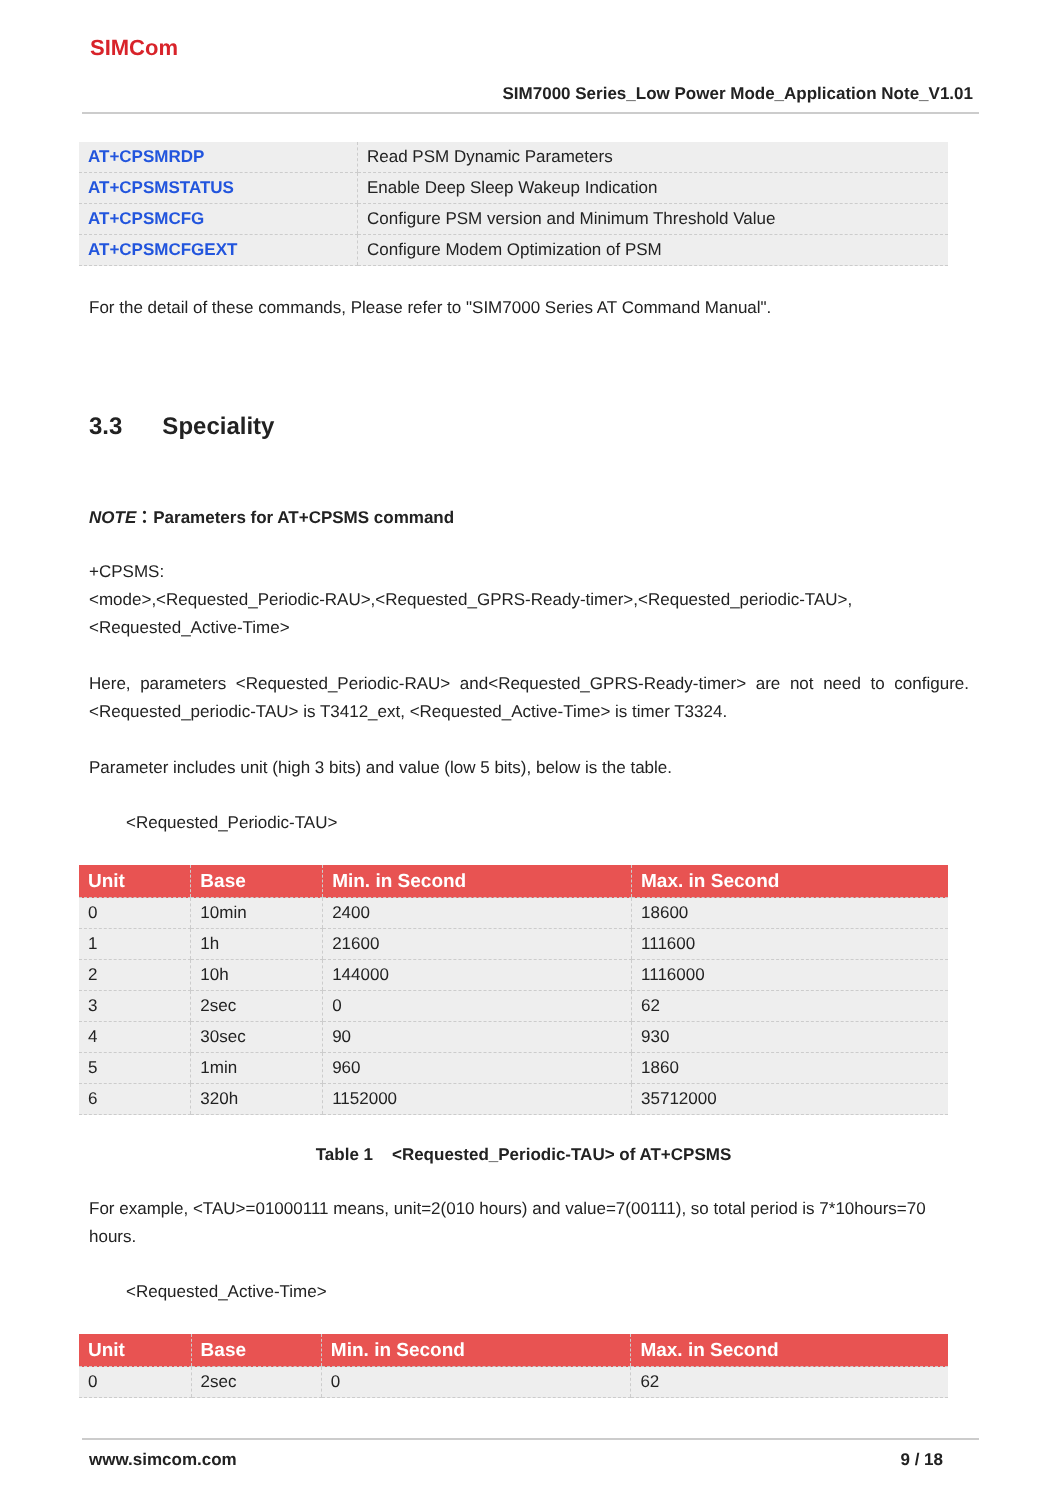SIMCom
SIM7000 Series_Low Power Mode_Application Note_V1.01
| AT+CPSMRDP | Read PSM Dynamic Parameters |
| AT+CPSMSTATUS | Enable Deep Sleep Wakeup Indication |
| AT+CPSMCFG | Configure PSM version and Minimum Threshold Value |
| AT+CPSMCFGEXT | Configure Modem Optimization of PSM |
For the detail of these commands, Please refer to "SIM7000 Series AT Command Manual".
3.3 Speciality
NOTE：Parameters for AT+CPSMS command
+CPSMS:
<mode>,<Requested_Periodic-RAU>,<Requested_GPRS-Ready-timer>,<Requested_periodic-TAU>,<Requested_Active-Time>
Here, parameters <Requested_Periodic-RAU> and<Requested_GPRS-Ready-timer> are not need to configure. <Requested_periodic-TAU> is T3412_ext, <Requested_Active-Time> is timer T3324.
Parameter includes unit (high 3 bits) and value (low 5 bits), below is the table.
<Requested_Periodic-TAU>
| Unit | Base | Min. in Second | Max. in Second |
| --- | --- | --- | --- |
| 0 | 10min | 2400 | 18600 |
| 1 | 1h | 21600 | 111600 |
| 2 | 10h | 144000 | 1116000 |
| 3 | 2sec | 0 | 62 |
| 4 | 30sec | 90 | 930 |
| 5 | 1min | 960 | 1860 |
| 6 | 320h | 1152000 | 35712000 |
Table 1 <Requested_Periodic-TAU> of AT+CPSMS
For example, <TAU>=01000111 means, unit=2(010 hours) and value=7(00111), so total period is 7*10hours=70 hours.
<Requested_Active-Time>
| Unit | Base | Min. in Second | Max. in Second |
| --- | --- | --- | --- |
| 0 | 2sec | 0 | 62 |
www.simcom.com 9 / 18